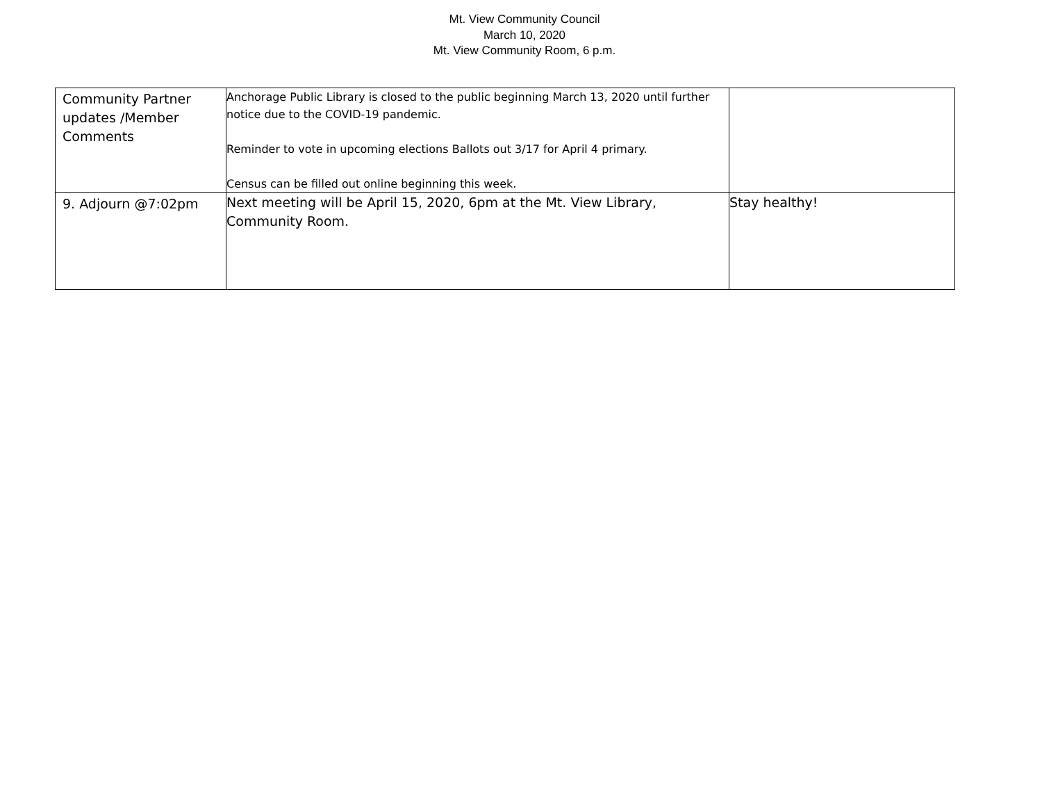Mt. View Community Council
March 10, 2020
Mt. View Community Room, 6 p.m.
| Community Partner updates /Member Comments | Anchorage Public Library is closed to the public beginning March 13, 2020 until further notice due to the COVID-19 pandemic. Reminder to vote in upcoming elections Ballots out 3/17 for April 4 primary. Census can be filled out online beginning this week. | |
| 9. Adjourn @7:02pm | Next meeting will be April 15, 2020, 6pm at the Mt. View Library, Community Room. | Stay healthy! |